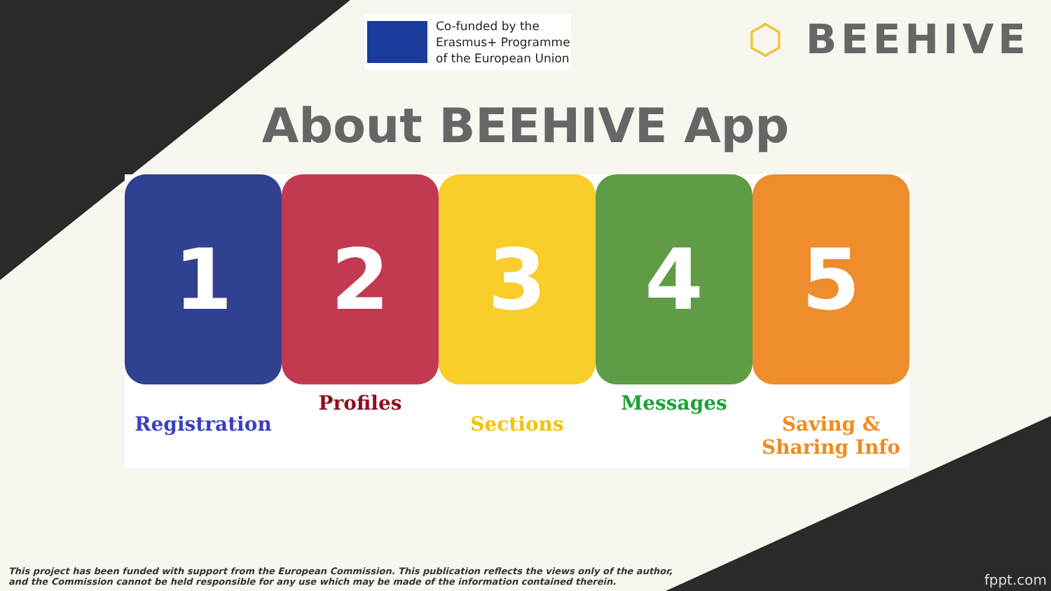Co-funded by the
Erasmus+ Programme
of the European Union
⬡ BEEHIVE
About BEEHIVE App
1 2 3 4 5
Registration
Profiles
Sections
Messages
Saving &
Sharing Info
This project has been funded with support from the European Commission. This publication reflects the views only of the author,
and the Commission cannot be held responsible for any use which may be made of the information contained therein.
fppt.com